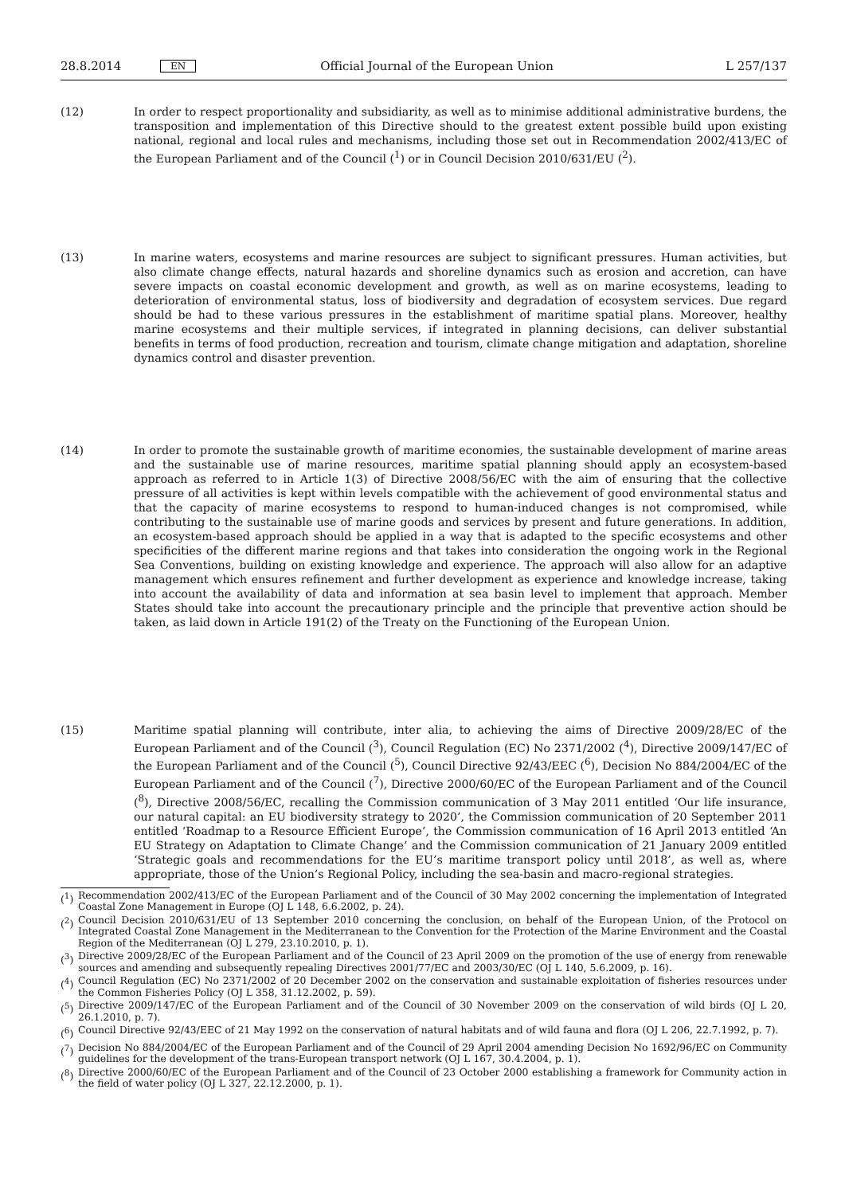28.8.2014 EN Official Journal of the European Union L 257/137
(12) In order to respect proportionality and subsidiarity, as well as to minimise additional administrative burdens, the transposition and implementation of this Directive should to the greatest extent possible build upon existing national, regional and local rules and mechanisms, including those set out in Recommendation 2002/413/EC of the European Parliament and of the Council (<sup>1</sup>) or in Council Decision 2010/631/EU (<sup>2</sup>).
(13) In marine waters, ecosystems and marine resources are subject to significant pressures. Human activities, but also climate change effects, natural hazards and shoreline dynamics such as erosion and accretion, can have severe impacts on coastal economic development and growth, as well as on marine ecosystems, leading to deterioration of environmental status, loss of biodiversity and degradation of ecosystem services. Due regard should be had to these various pressures in the establishment of maritime spatial plans. Moreover, healthy marine ecosystems and their multiple services, if integrated in planning decisions, can deliver substantial benefits in terms of food production, recreation and tourism, climate change mitigation and adaptation, shoreline dynamics control and disaster prevention.
(14) In order to promote the sustainable growth of maritime economies, the sustainable development of marine areas and the sustainable use of marine resources, maritime spatial planning should apply an ecosystem-based approach as referred to in Article 1(3) of Directive 2008/56/EC with the aim of ensuring that the collective pressure of all activities is kept within levels compatible with the achievement of good environmental status and that the capacity of marine ecosystems to respond to human-induced changes is not compromised, while contributing to the sustainable use of marine goods and services by present and future generations. In addition, an ecosystem-based approach should be applied in a way that is adapted to the specific ecosystems and other specificities of the different marine regions and that takes into consideration the ongoing work in the Regional Sea Conventions, building on existing knowledge and experience. The approach will also allow for an adaptive management which ensures refinement and further development as experience and knowledge increase, taking into account the availability of data and information at sea basin level to implement that approach. Member States should take into account the precautionary principle and the principle that preventive action should be taken, as laid down in Article 191(2) of the Treaty on the Functioning of the European Union.
(15) Maritime spatial planning will contribute, inter alia, to achieving the aims of Directive 2009/28/EC of the European Parliament and of the Council (<sup>3</sup>), Council Regulation (EC) No 2371/2002 (<sup>4</sup>), Directive 2009/147/EC of the European Parliament and of the Council (<sup>5</sup>), Council Directive 92/43/EEC (<sup>6</sup>), Decision No 884/2004/EC of the European Parliament and of the Council (<sup>7</sup>), Directive 2000/60/EC of the European Parliament and of the Council (<sup>8</sup>), Directive 2008/56/EC, recalling the Commission communication of 3 May 2011 entitled ‘Our life insurance, our natural capital: an EU biodiversity strategy to 2020’, the Commission communication of 20 September 2011 entitled ‘Roadmap to a Resource Efficient Europe’, the Commission communication of 16 April 2013 entitled ‘An EU Strategy on Adaptation to Climate Change’ and the Commission communication of 21 January 2009 entitled ‘Strategic goals and recommendations for the EU’s maritime transport policy until 2018’, as well as, where appropriate, those of the Union’s Regional Policy, including the sea-basin and macro-regional strategies.
(<sup>1</sup>)
Recommendation 2002/413/EC of the European Parliament and of the Council of 30 May 2002 concerning the implementation of Integrated Coastal Zone Management in Europe (OJ L 148, 6.6.2002, p. 24).
(<sup>2</sup>)
Council Decision 2010/631/EU of 13 September 2010 concerning the conclusion, on behalf of the European Union, of the Protocol on Integrated Coastal Zone Management in the Mediterranean to the Convention for the Protection of the Marine Environment and the Coastal Region of the Mediterranean (OJ L 279, 23.10.2010, p. 1).
(<sup>3</sup>)
Directive 2009/28/EC of the European Parliament and of the Council of 23 April 2009 on the promotion of the use of energy from renewable sources and amending and subsequently repealing Directives 2001/77/EC and 2003/30/EC (OJ L 140, 5.6.2009, p. 16).
(<sup>4</sup>)
Council Regulation (EC) No 2371/2002 of 20 December 2002 on the conservation and sustainable exploitation of fisheries resources under the Common Fisheries Policy (OJ L 358, 31.12.2002, p. 59).
(<sup>5</sup>)
Directive 2009/147/EC of the European Parliament and of the Council of 30 November 2009 on the conservation of wild birds (OJ L 20, 26.1.2010, p. 7).
(<sup>6</sup>)
Council Directive 92/43/EEC of 21 May 1992 on the conservation of natural habitats and of wild fauna and flora (OJ L 206, 22.7.1992, p. 7).
(<sup>7</sup>)
Decision No 884/2004/EC of the European Parliament and of the Council of 29 April 2004 amending Decision No 1692/96/EC on Community guidelines for the development of the trans-European transport network (OJ L 167, 30.4.2004, p. 1).
(<sup>8</sup>)
Directive 2000/60/EC of the European Parliament and of the Council of 23 October 2000 establishing a framework for Community action in the field of water policy (OJ L 327, 22.12.2000, p. 1).